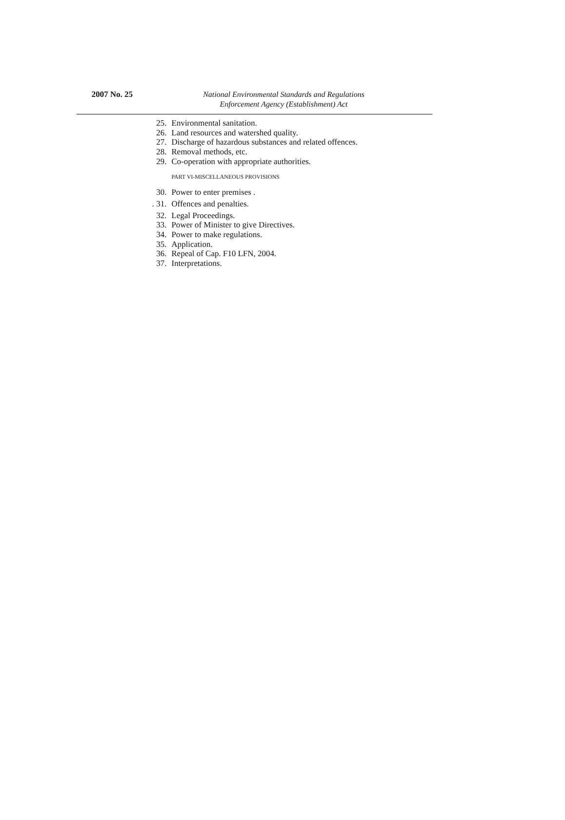2007 No. 25
National Environmental Standards and Regulations
Enforcement Agency (Establishment) Act
25. Environmental sanitation.
26. Land resources and watershed quality.
27. Discharge of hazardous substances and related offences.
28. Removal methods, etc.
29. Co-operation with appropriate authorities.
PART VI-MISCELLANEOUS PROVISIONS
30. Power to enter premises .
. 31. Offences and penalties.
32. Legal Proceedings.
33. Power of Minister to give Directives.
34. Power to make regulations.
35. Application.
36. Repeal of Cap. F10 LFN, 2004.
37. Interpretations.